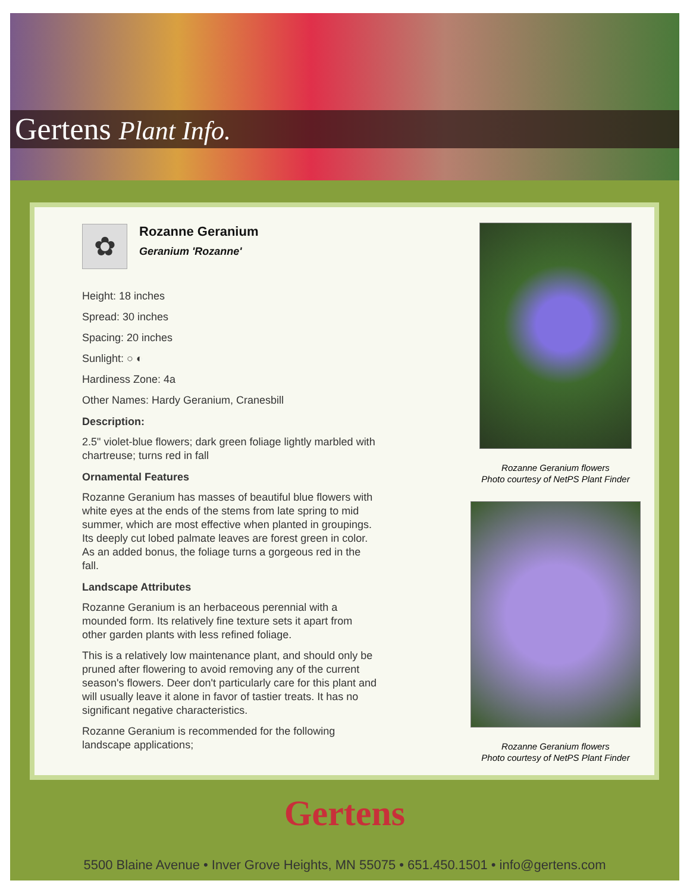Gertens Plant Info.
✿
Rozanne Geranium
Geranium 'Rozanne'
Height: 18 inches
Spread: 30 inches
Spacing: 20 inches
Sunlight: ○ ◐
Hardiness Zone: 4a
Other Names: Hardy Geranium, Cranesbill
Description:
2.5" violet-blue flowers; dark green foliage lightly marbled with chartreuse; turns red in fall
Ornamental Features
Rozanne Geranium has masses of beautiful blue flowers with white eyes at the ends of the stems from late spring to mid summer, which are most effective when planted in groupings. Its deeply cut lobed palmate leaves are forest green in color. As an added bonus, the foliage turns a gorgeous red in the fall.
Landscape Attributes
Rozanne Geranium is an herbaceous perennial with a mounded form. Its relatively fine texture sets it apart from other garden plants with less refined foliage.
This is a relatively low maintenance plant, and should only be pruned after flowering to avoid removing any of the current season's flowers. Deer don't particularly care for this plant and will usually leave it alone in favor of tastier treats. It has no significant negative characteristics.
Rozanne Geranium is recommended for the following landscape applications;
Rozanne Geranium flowers
Photo courtesy of NetPS Plant Finder
Rozanne Geranium flowers
Photo courtesy of NetPS Plant Finder
Gertens
5500 Blaine Avenue • Inver Grove Heights, MN 55075 • 651.450.1501 • info@gertens.com